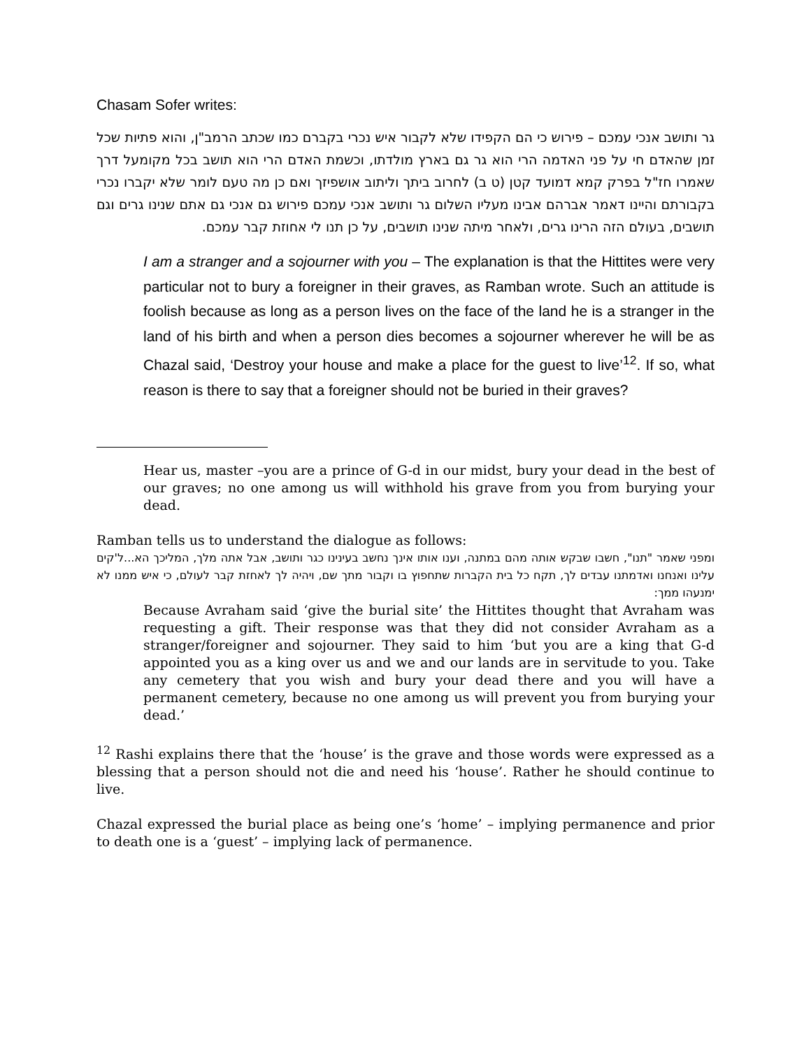Chasam Sofer writes:
גר ותושב אנכי עמכם – פירוש כי הם הקפידו שלא לקבור איש נכרי בקברם כמו שכתב הרמב"ן, והוא פתיות שכל זמן שהאדם חי על פני האדמה הרי הוא גר גם בארץ מולדתו, וכשמת האדם הרי הוא תושב בכל מקומעל דרך שאמרו חז"ל בפרק קמא דמועד קטן (ט ב) לחרוב ביתך וליתוב אושפיזך ואם כן מה טעם לומר שלא יקברו נכרי בקבורתם והיינו דאמר אברהם אבינו מעליו השלום גר ותושב אנכי עמכם פירוש גם אנכי גם אתם שנינו גרים וגם תושבים, בעולם הזה הרינו גרים, ולאחר מיתה שנינו תושבים, על כן תנו לי אחוזת קבר עמכם.
I am a stranger and a sojourner with you – The explanation is that the Hittites were very particular not to bury a foreigner in their graves, as Ramban wrote. Such an attitude is foolish because as long as a person lives on the face of the land he is a stranger in the land of his birth and when a person dies becomes a sojourner wherever he will be as Chazal said, ‘Destroy your house and make a place for the guest to live’<sup>12</sup>. If so, what reason is there to say that a foreigner should not be buried in their graves?
Hear us, master –you are a prince of G-d in our midst, bury your dead in the best of our graves; no one among us will withhold his grave from you from burying your dead.
Ramban tells us to understand the dialogue as follows:
ומפני שאמר "תנו", חשבו שבקש אותה מהם במתנה, וענו אותו אינך נחשב בעינינו כגר ותושב, אבל אתה מלך, המליכך הא...ל'קים עלינו ואנחנו ואדמתנו עבדים לך, תקח כל בית הקברות שתחפוץ בו וקבור מתך שם, ויהיה לך לאחזת קבר לעולם, כי איש ממנו לא ימנעהו ממך:
Because Avraham said ‘give the burial site’ the Hittites thought that Avraham was requesting a gift. Their response was that they did not consider Avraham as a stranger/foreigner and sojourner. They said to him ‘but you are a king that G-d appointed you as a king over us and we and our lands are in servitude to you. Take any cemetery that you wish and bury your dead there and you will have a permanent cemetery, because no one among us will prevent you from burying your dead.’
<sup>12</sup> Rashi explains there that the ‘house’ is the grave and those words were expressed as a blessing that a person should not die and need his ‘house’. Rather he should continue to live.
Chazal expressed the burial place as being one’s ‘home’ – implying permanence and prior to death one is a ‘guest’ – implying lack of permanence.